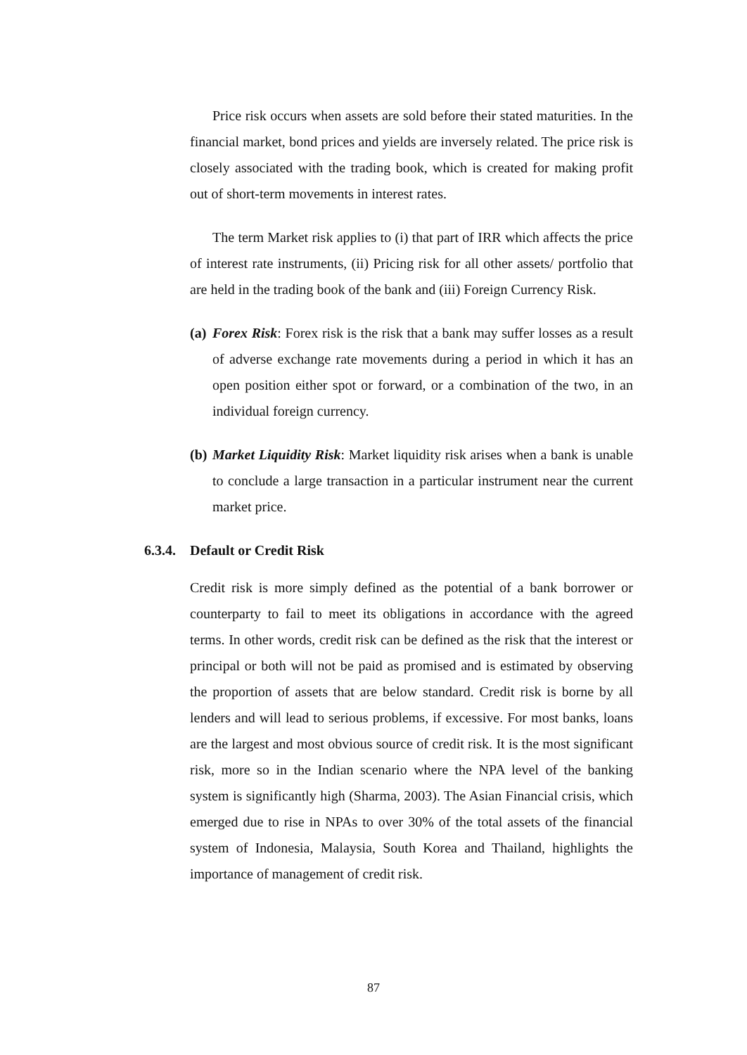Price risk occurs when assets are sold before their stated maturities. In the financial market, bond prices and yields are inversely related. The price risk is closely associated with the trading book, which is created for making profit out of short-term movements in interest rates.
The term Market risk applies to (i) that part of IRR which affects the price of interest rate instruments, (ii) Pricing risk for all other assets/ portfolio that are held in the trading book of the bank and (iii) Foreign Currency Risk.
(a)
Forex Risk: Forex risk is the risk that a bank may suffer losses as a result of adverse exchange rate movements during a period in which it has an open position either spot or forward, or a combination of the two, in an individual foreign currency.
(b)
Market Liquidity Risk: Market liquidity risk arises when a bank is unable to conclude a large transaction in a particular instrument near the current market price.
6.3.4. Default or Credit Risk
Credit risk is more simply defined as the potential of a bank borrower or counterparty to fail to meet its obligations in accordance with the agreed terms. In other words, credit risk can be defined as the risk that the interest or principal or both will not be paid as promised and is estimated by observing the proportion of assets that are below standard. Credit risk is borne by all lenders and will lead to serious problems, if excessive. For most banks, loans are the largest and most obvious source of credit risk. It is the most significant risk, more so in the Indian scenario where the NPA level of the banking system is significantly high (Sharma, 2003). The Asian Financial crisis, which emerged due to rise in NPAs to over 30% of the total assets of the financial system of Indonesia, Malaysia, South Korea and Thailand, highlights the importance of management of credit risk.
87